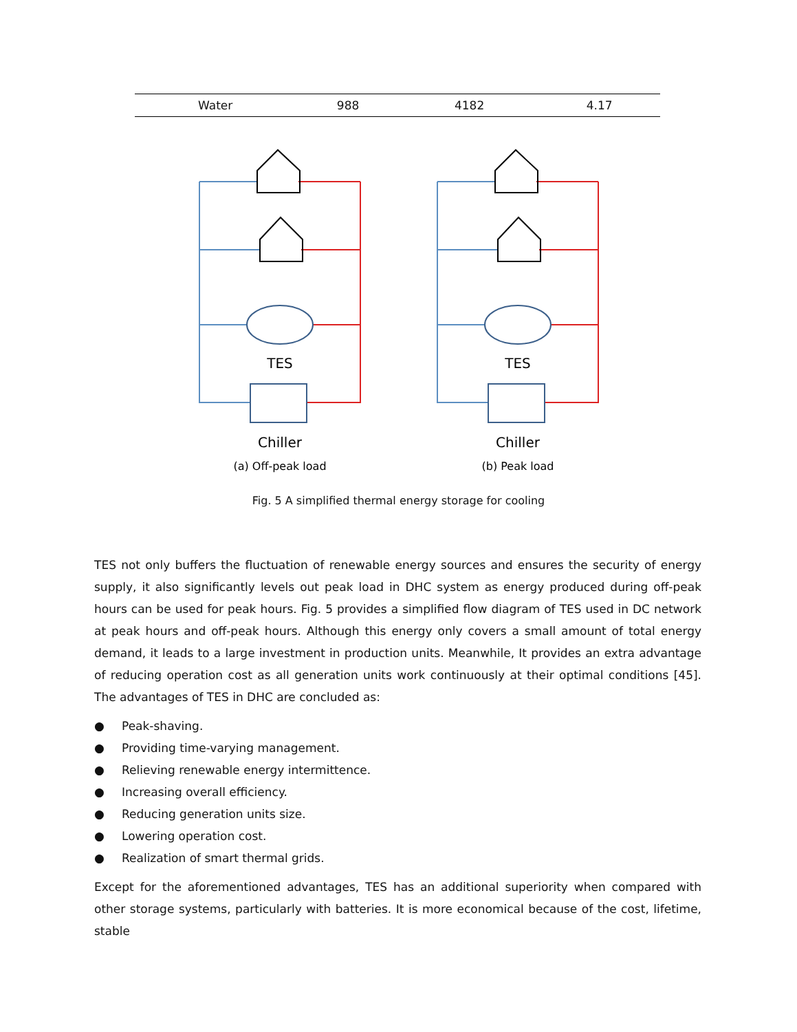| Water | 988 | 4182 | 4.17 |
TES
Chiller
(a) Off-peak load
TES
Chiller
(b) Peak load
Fig. 5 A simplified thermal energy storage for cooling
TES not only buffers the fluctuation of renewable energy sources and ensures the security of energy supply, it also significantly levels out peak load in DHC system as energy produced during off-peak hours can be used for peak hours. Fig. 5 provides a simplified flow diagram of TES used in DC network at peak hours and off-peak hours. Although this energy only covers a small amount of total energy demand, it leads to a large investment in production units. Meanwhile, It provides an extra advantage of reducing operation cost as all generation units work continuously at their optimal conditions [45]. The advantages of TES in DHC are concluded as:
● Peak-shaving.
● Providing time-varying management.
● Relieving renewable energy intermittence.
● Increasing overall efficiency.
● Reducing generation units size.
● Lowering operation cost.
● Realization of smart thermal grids.
Except for the aforementioned advantages, TES has an additional superiority when compared with other storage systems, particularly with batteries. It is more economical because of the cost, lifetime, stable